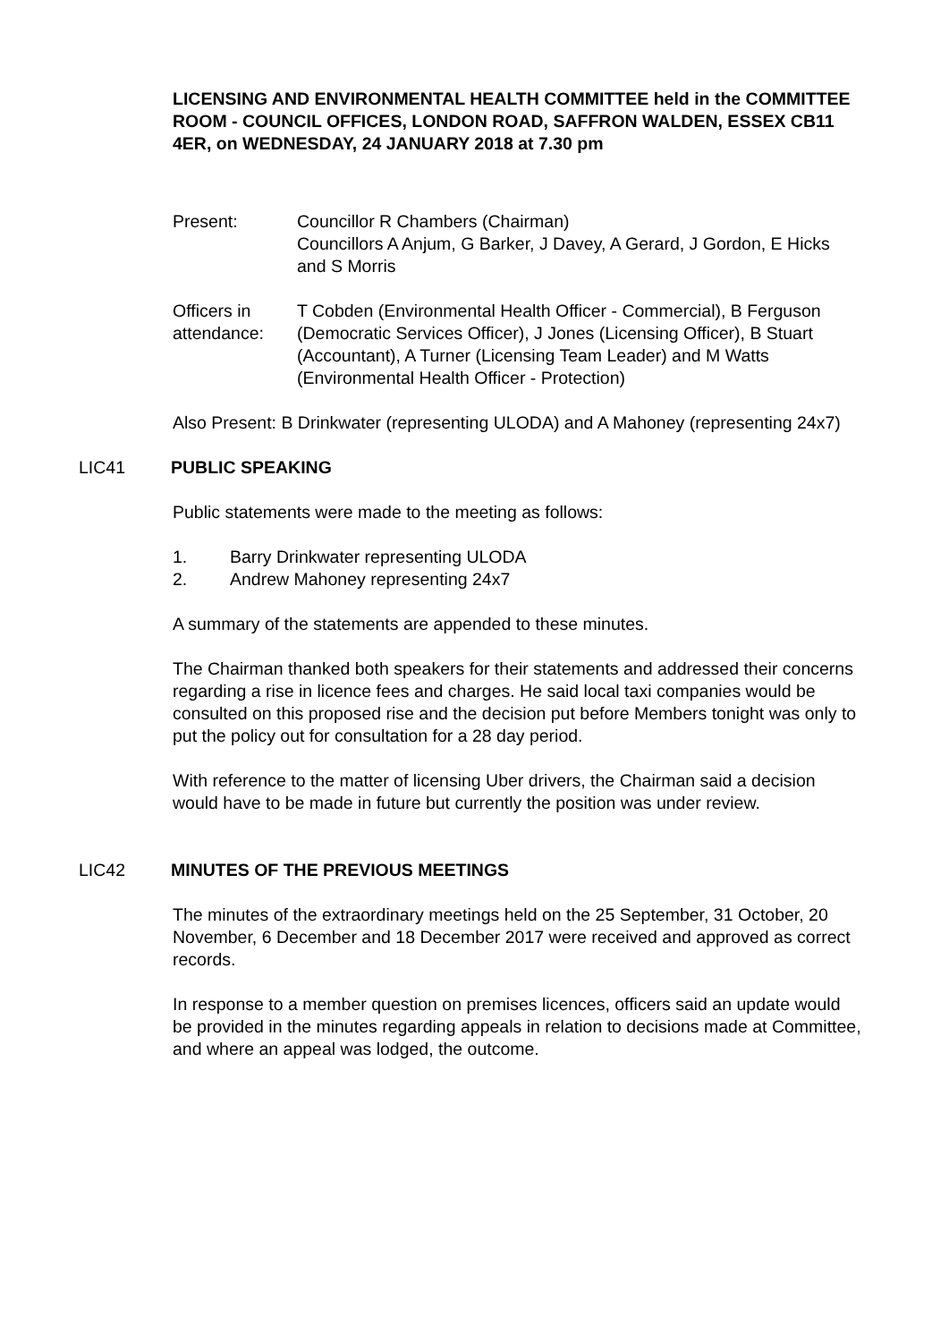LICENSING AND ENVIRONMENTAL HEALTH COMMITTEE held in the COMMITTEE ROOM - COUNCIL OFFICES, LONDON ROAD, SAFFRON WALDEN, ESSEX CB11 4ER, on WEDNESDAY, 24 JANUARY 2018 at 7.30 pm
Present: Councillor R Chambers (Chairman)
Councillors A Anjum, G Barker, J Davey, A Gerard, J Gordon, E Hicks and S Morris
Officers in attendance:
T Cobden (Environmental Health Officer - Commercial), B Ferguson (Democratic Services Officer), J Jones (Licensing Officer), B Stuart (Accountant), A Turner (Licensing Team Leader) and M Watts (Environmental Health Officer - Protection)
Also Present: B Drinkwater (representing ULODA) and A Mahoney (representing 24x7)
LIC41 PUBLIC SPEAKING
Public statements were made to the meeting as follows:
1. Barry Drinkwater representing ULODA
2. Andrew Mahoney representing 24x7
A summary of the statements are appended to these minutes.
The Chairman thanked both speakers for their statements and addressed their concerns regarding a rise in licence fees and charges. He said local taxi companies would be consulted on this proposed rise and the decision put before Members tonight was only to put the policy out for consultation for a 28 day period.
With reference to the matter of licensing Uber drivers, the Chairman said a decision would have to be made in future but currently the position was under review.
LIC42 MINUTES OF THE PREVIOUS MEETINGS
The minutes of the extraordinary meetings held on the 25 September, 31 October, 20 November, 6 December and 18 December 2017 were received and approved as correct records.
In response to a member question on premises licences, officers said an update would be provided in the minutes regarding appeals in relation to decisions made at Committee, and where an appeal was lodged, the outcome.